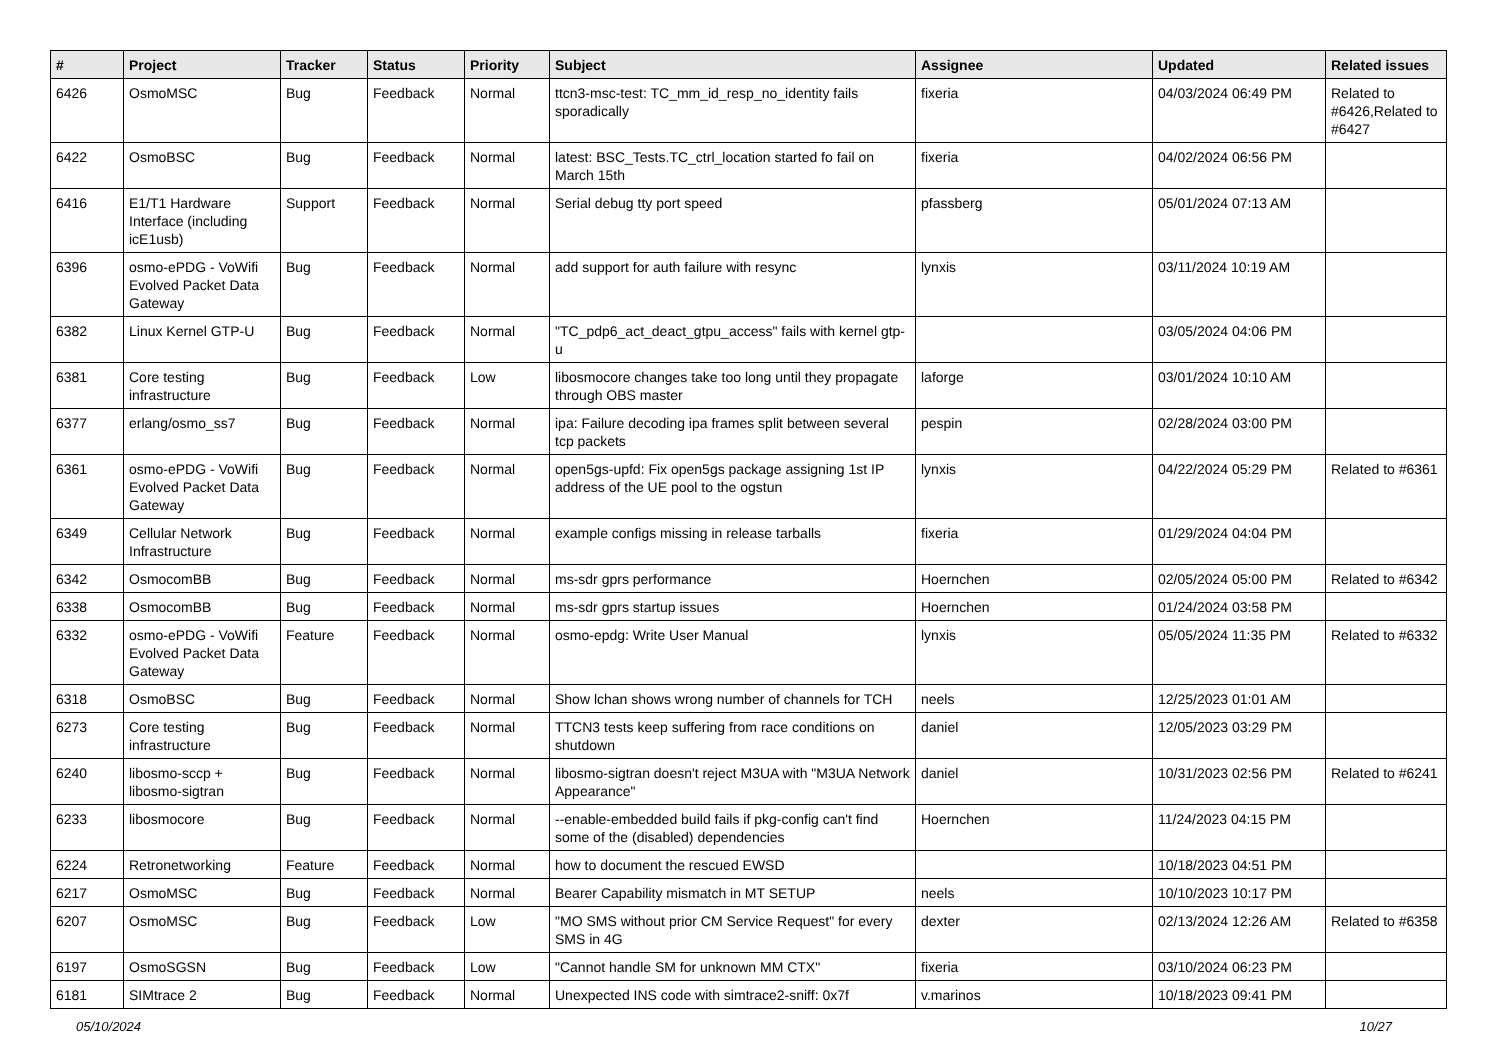| # | Project | Tracker | Status | Priority | Subject | Assignee | Updated | Related issues |
| --- | --- | --- | --- | --- | --- | --- | --- | --- |
| 6426 | OsmoMSC | Bug | Feedback | Normal | ttcn3-msc-test: TC_mm_id_resp_no_identity fails sporadically | fixeria | 04/03/2024 06:49 PM | Related to #6426,Related to #6427 |
| 6422 | OsmoBSC | Bug | Feedback | Normal | latest: BSC_Tests.TC_ctrl_location started fo fail on March 15th | fixeria | 04/02/2024 06:56 PM | |
| 6416 | E1/T1 Hardware Interface (including icE1usb) | Support | Feedback | Normal | Serial debug tty port speed | pfassberg | 05/01/2024 07:13 AM | |
| 6396 | osmo-ePDG - VoWifi Evolved Packet Data Gateway | Bug | Feedback | Normal | add support for auth failure with resync | lynxis | 03/11/2024 10:19 AM | |
| 6382 | Linux Kernel GTP-U | Bug | Feedback | Normal | "TC_pdp6_act_deact_gtpu_access" fails with kernel gtp-u | | 03/05/2024 04:06 PM | |
| 6381 | Core testing infrastructure | Bug | Feedback | Low | libosmocore changes take too long until they propagate through OBS master | laforge | 03/01/2024 10:10 AM | |
| 6377 | erlang/osmo_ss7 | Bug | Feedback | Normal | ipa: Failure decoding ipa frames split between several tcp packets | pespin | 02/28/2024 03:00 PM | |
| 6361 | osmo-ePDG - VoWifi Evolved Packet Data Gateway | Bug | Feedback | Normal | open5gs-upfd: Fix open5gs package assigning 1st IP address of the UE pool to the ogstun | lynxis | 04/22/2024 05:29 PM | Related to #6361 |
| 6349 | Cellular Network Infrastructure | Bug | Feedback | Normal | example configs missing in release tarballs | fixeria | 01/29/2024 04:04 PM | |
| 6342 | OsmocomBB | Bug | Feedback | Normal | ms-sdr gprs performance | Hoernchen | 02/05/2024 05:00 PM | Related to #6342 |
| 6338 | OsmocomBB | Bug | Feedback | Normal | ms-sdr gprs startup issues | Hoernchen | 01/24/2024 03:58 PM | |
| 6332 | osmo-ePDG - VoWifi Evolved Packet Data Gateway | Feature | Feedback | Normal | osmo-epdg: Write User Manual | lynxis | 05/05/2024 11:35 PM | Related to #6332 |
| 6318 | OsmoBSC | Bug | Feedback | Normal | Show lchan shows wrong number of channels for TCH | neels | 12/25/2023 01:01 AM | |
| 6273 | Core testing infrastructure | Bug | Feedback | Normal | TTCN3 tests keep suffering from race conditions on shutdown | daniel | 12/05/2023 03:29 PM | |
| 6240 | libosmo-sccp + libosmo-sigtran | Bug | Feedback | Normal | libosmo-sigtran doesn't reject M3UA with "M3UA Network Appearance" | daniel | 10/31/2023 02:56 PM | Related to #6241 |
| 6233 | libosmocore | Bug | Feedback | Normal | --enable-embedded build fails if pkg-config can't find some of the (disabled) dependencies | Hoernchen | 11/24/2023 04:15 PM | |
| 6224 | Retronetworking | Feature | Feedback | Normal | how to document the rescued EWSD | | 10/18/2023 04:51 PM | |
| 6217 | OsmoMSC | Bug | Feedback | Normal | Bearer Capability mismatch in MT SETUP | neels | 10/10/2023 10:17 PM | |
| 6207 | OsmoMSC | Bug | Feedback | Low | "MO SMS without prior CM Service Request" for every SMS in 4G | dexter | 02/13/2024 12:26 AM | Related to #6358 |
| 6197 | OsmoSGSN | Bug | Feedback | Low | "Cannot handle SM for unknown MM CTX" | fixeria | 03/10/2024 06:23 PM | |
| 6181 | SIMtrace 2 | Bug | Feedback | Normal | Unexpected INS code with simtrace2-sniff: 0x7f | v.marinos | 10/18/2023 09:41 PM | |
05/10/2024 10/27